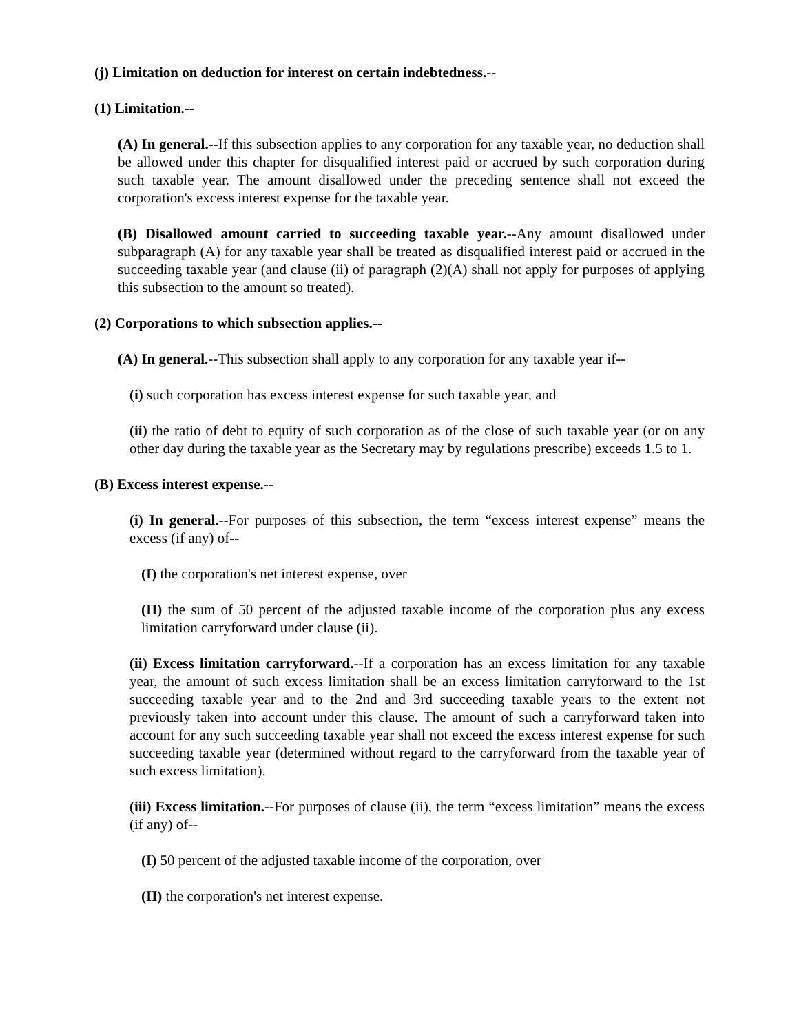(j) Limitation on deduction for interest on certain indebtedness.--
(1) Limitation.--
(A) In general.--If this subsection applies to any corporation for any taxable year, no deduction shall be allowed under this chapter for disqualified interest paid or accrued by such corporation during such taxable year. The amount disallowed under the preceding sentence shall not exceed the corporation's excess interest expense for the taxable year.
(B) Disallowed amount carried to succeeding taxable year.--Any amount disallowed under subparagraph (A) for any taxable year shall be treated as disqualified interest paid or accrued in the succeeding taxable year (and clause (ii) of paragraph (2)(A) shall not apply for purposes of applying this subsection to the amount so treated).
(2) Corporations to which subsection applies.--
(A) In general.--This subsection shall apply to any corporation for any taxable year if--
(i) such corporation has excess interest expense for such taxable year, and
(ii) the ratio of debt to equity of such corporation as of the close of such taxable year (or on any other day during the taxable year as the Secretary may by regulations prescribe) exceeds 1.5 to 1.
(B) Excess interest expense.--
(i) In general.--For purposes of this subsection, the term “excess interest expense” means the excess (if any) of--
(I) the corporation's net interest expense, over
(II) the sum of 50 percent of the adjusted taxable income of the corporation plus any excess limitation carryforward under clause (ii).
(ii) Excess limitation carryforward.--If a corporation has an excess limitation for any taxable year, the amount of such excess limitation shall be an excess limitation carryforward to the 1st succeeding taxable year and to the 2nd and 3rd succeeding taxable years to the extent not previously taken into account under this clause. The amount of such a carryforward taken into account for any such succeeding taxable year shall not exceed the excess interest expense for such succeeding taxable year (determined without regard to the carryforward from the taxable year of such excess limitation).
(iii) Excess limitation.--For purposes of clause (ii), the term “excess limitation” means the excess (if any) of--
(I) 50 percent of the adjusted taxable income of the corporation, over
(II) the corporation's net interest expense.